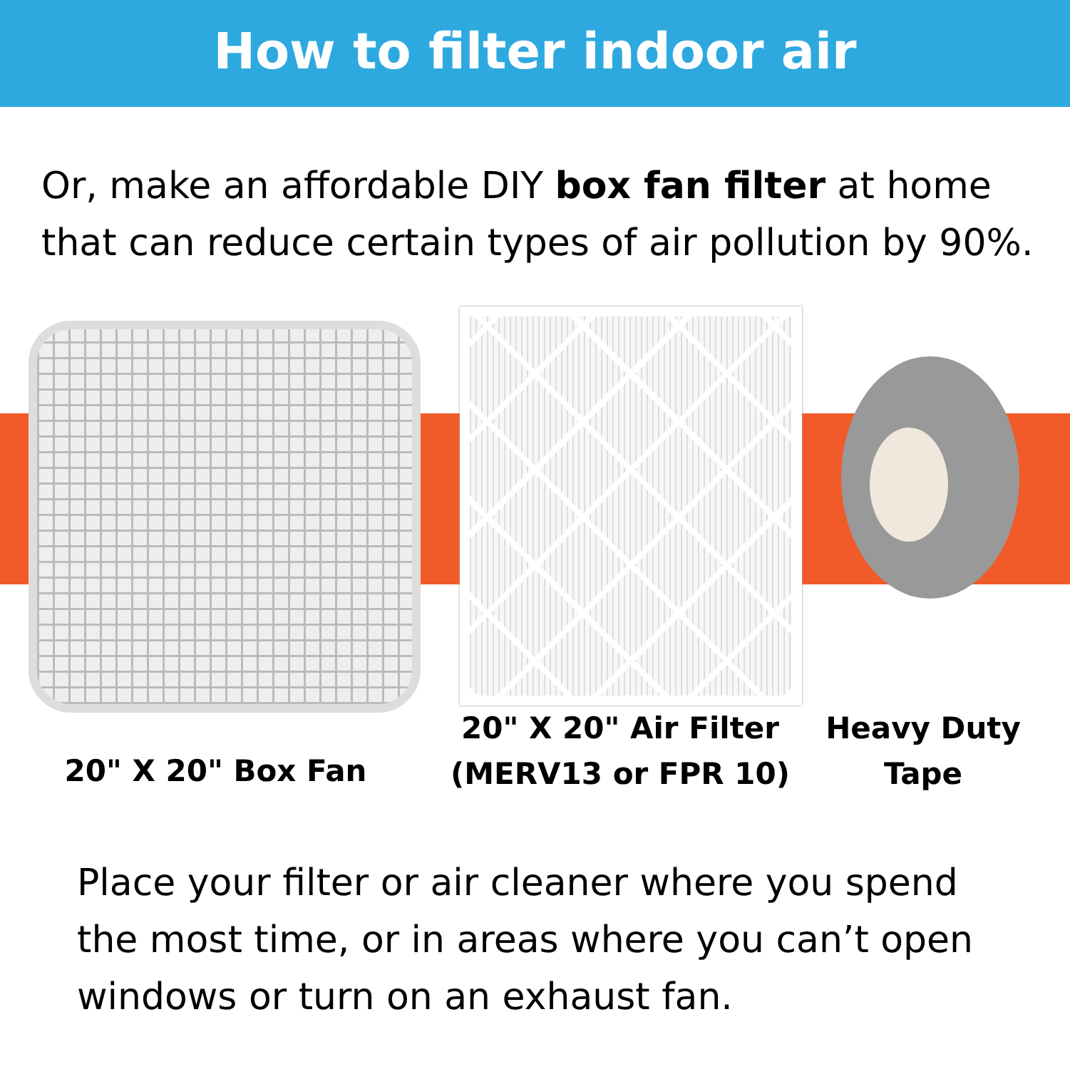How to filter indoor air
Or, make an affordable DIY box fan filter at home that can reduce certain types of air pollution by 90%.
20" X 20" Box Fan
20" X 20" Air Filter
(MERV13 or FPR 10)
Heavy Duty
Tape
Place your filter or air cleaner where you spend the most time, or in areas where you can’t open windows or turn on an exhaust fan.